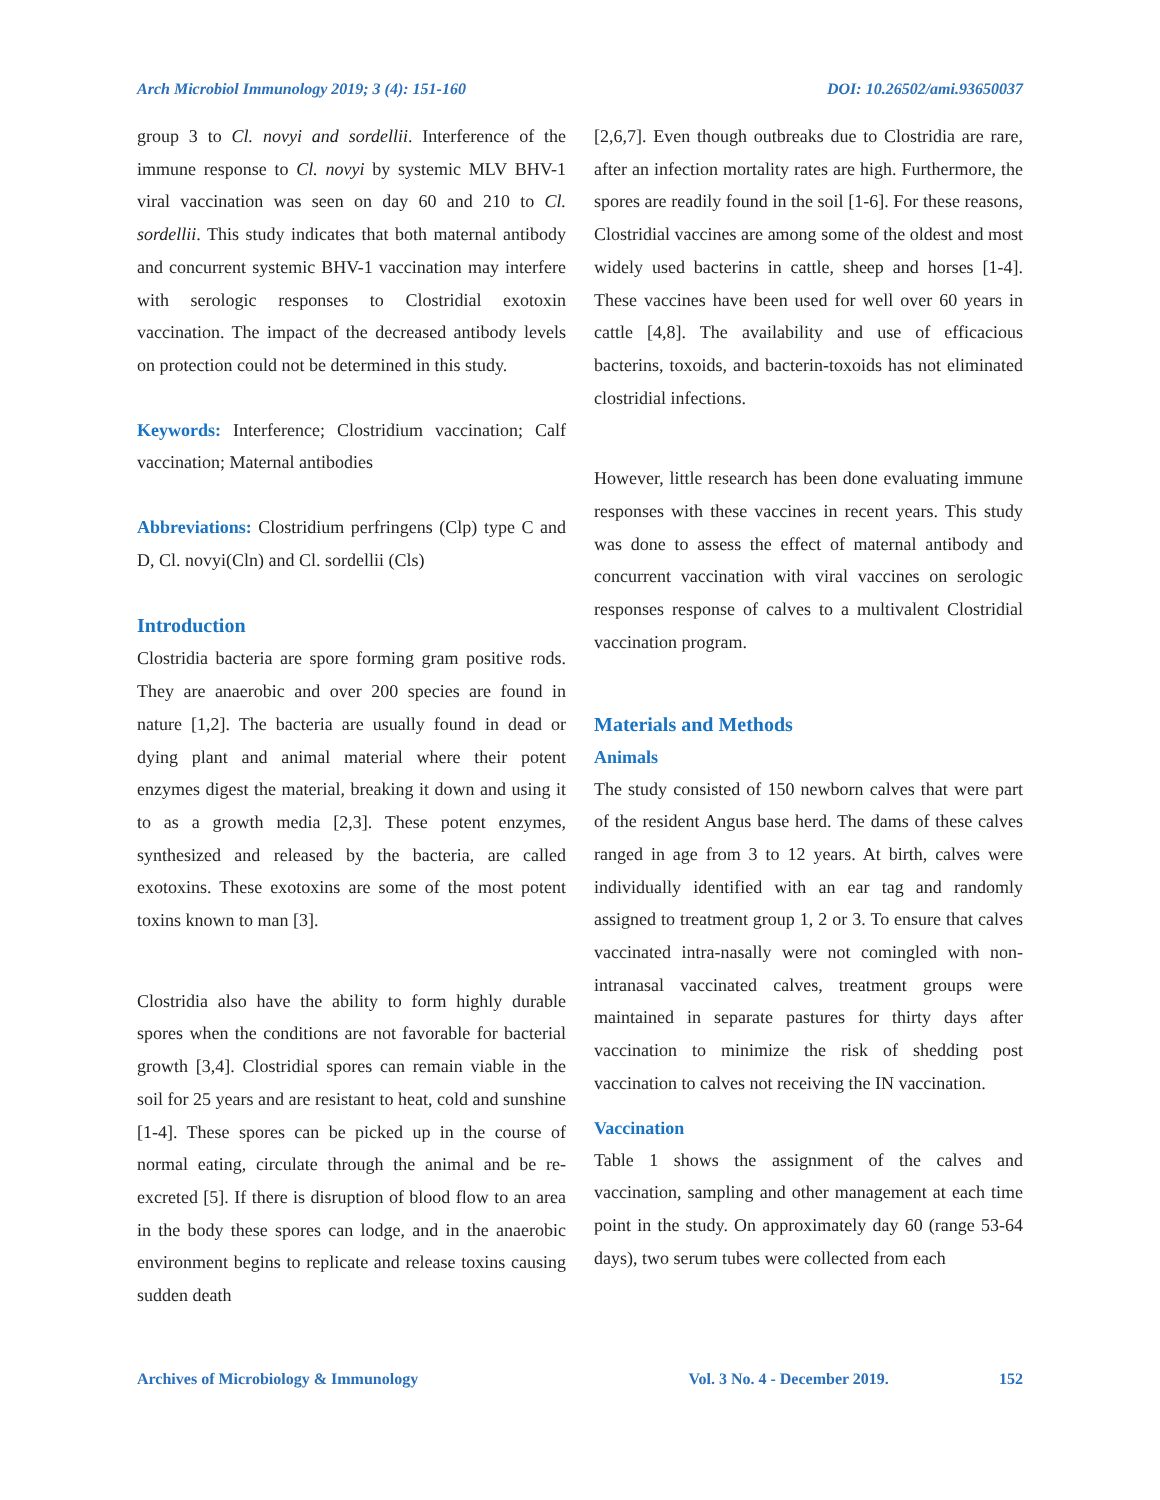Arch Microbiol Immunology 2019; 3 (4): 151-160 DOI: 10.26502/ami.93650037
group 3 to Cl. novyi and sordellii. Interference of the immune response to Cl. novyi by systemic MLV BHV-1 viral vaccination was seen on day 60 and 210 to Cl. sordellii. This study indicates that both maternal antibody and concurrent systemic BHV-1 vaccination may interfere with serologic responses to Clostridial exotoxin vaccination. The impact of the decreased antibody levels on protection could not be determined in this study.
Keywords: Interference; Clostridium vaccination; Calf vaccination; Maternal antibodies
Abbreviations: Clostridium perfringens (Clp) type C and D, Cl. novyi(Cln) and Cl. sordellii (Cls)
Introduction
Clostridia bacteria are spore forming gram positive rods. They are anaerobic and over 200 species are found in nature [1,2]. The bacteria are usually found in dead or dying plant and animal material where their potent enzymes digest the material, breaking it down and using it to as a growth media [2,3]. These potent enzymes, synthesized and released by the bacteria, are called exotoxins. These exotoxins are some of the most potent toxins known to man [3].
Clostridia also have the ability to form highly durable spores when the conditions are not favorable for bacterial growth [3,4]. Clostridial spores can remain viable in the soil for 25 years and are resistant to heat, cold and sunshine [1-4]. These spores can be picked up in the course of normal eating, circulate through the animal and be re-excreted [5]. If there is disruption of blood flow to an area in the body these spores can lodge, and in the anaerobic environment begins to replicate and release toxins causing sudden death
[2,6,7]. Even though outbreaks due to Clostridia are rare, after an infection mortality rates are high. Furthermore, the spores are readily found in the soil [1-6]. For these reasons, Clostridial vaccines are among some of the oldest and most widely used bacterins in cattle, sheep and horses [1-4]. These vaccines have been used for well over 60 years in cattle [4,8]. The availability and use of efficacious bacterins, toxoids, and bacterin-toxoids has not eliminated clostridial infections.
However, little research has been done evaluating immune responses with these vaccines in recent years. This study was done to assess the effect of maternal antibody and concurrent vaccination with viral vaccines on serologic responses response of calves to a multivalent Clostridial vaccination program.
Materials and Methods
Animals
The study consisted of 150 newborn calves that were part of the resident Angus base herd. The dams of these calves ranged in age from 3 to 12 years. At birth, calves were individually identified with an ear tag and randomly assigned to treatment group 1, 2 or 3. To ensure that calves vaccinated intra-nasally were not comingled with non-intranasal vaccinated calves, treatment groups were maintained in separate pastures for thirty days after vaccination to minimize the risk of shedding post vaccination to calves not receiving the IN vaccination.
Vaccination
Table 1 shows the assignment of the calves and vaccination, sampling and other management at each time point in the study. On approximately day 60 (range 53-64 days), two serum tubes were collected from each
Archives of Microbiology & Immunology Vol. 3 No. 4 - December 2019. 152